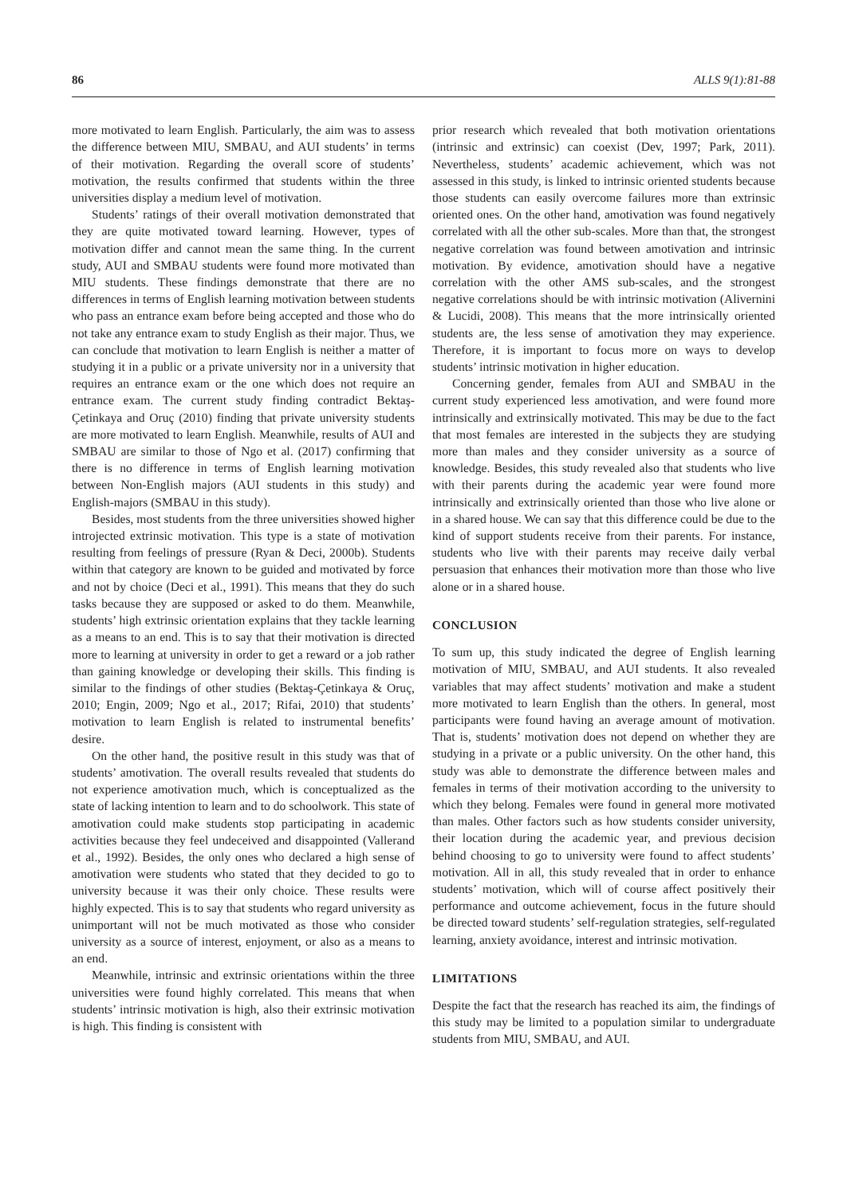86 ALLS 9(1):81-88
more motivated to learn English. Particularly, the aim was to assess the difference between MIU, SMBAU, and AUI students’ in terms of their motivation. Regarding the overall score of students’ motivation, the results confirmed that students within the three universities display a medium level of motivation.
Students’ ratings of their overall motivation demonstrated that they are quite motivated toward learning. However, types of motivation differ and cannot mean the same thing. In the current study, AUI and SMBAU students were found more motivated than MIU students. These findings demonstrate that there are no differences in terms of English learning motivation between students who pass an entrance exam before being accepted and those who do not take any entrance exam to study English as their major. Thus, we can conclude that motivation to learn English is neither a matter of studying it in a public or a private university nor in a university that requires an entrance exam or the one which does not require an entrance exam. The current study finding contradict Bektaş-Çetinkaya and Oruç (2010) finding that private university students are more motivated to learn English. Meanwhile, results of AUI and SMBAU are similar to those of Ngo et al. (2017) confirming that there is no difference in terms of English learning motivation between Non-English majors (AUI students in this study) and English-majors (SMBAU in this study).
Besides, most students from the three universities showed higher introjected extrinsic motivation. This type is a state of motivation resulting from feelings of pressure (Ryan & Deci, 2000b). Students within that category are known to be guided and motivated by force and not by choice (Deci et al., 1991). This means that they do such tasks because they are supposed or asked to do them. Meanwhile, students’ high extrinsic orientation explains that they tackle learning as a means to an end. This is to say that their motivation is directed more to learning at university in order to get a reward or a job rather than gaining knowledge or developing their skills. This finding is similar to the findings of other studies (Bektaş-Çetinkaya & Oruç, 2010; Engin, 2009; Ngo et al., 2017; Rifai, 2010) that students’ motivation to learn English is related to instrumental benefits’ desire.
On the other hand, the positive result in this study was that of students’ amotivation. The overall results revealed that students do not experience amotivation much, which is conceptualized as the state of lacking intention to learn and to do schoolwork. This state of amotivation could make students stop participating in academic activities because they feel undeceived and disappointed (Vallerand et al., 1992). Besides, the only ones who declared a high sense of amotivation were students who stated that they decided to go to university because it was their only choice. These results were highly expected. This is to say that students who regard university as unimportant will not be much motivated as those who consider university as a source of interest, enjoyment, or also as a means to an end.
Meanwhile, intrinsic and extrinsic orientations within the three universities were found highly correlated. This means that when students’ intrinsic motivation is high, also their extrinsic motivation is high. This finding is consistent with
prior research which revealed that both motivation orientations (intrinsic and extrinsic) can coexist (Dev, 1997; Park, 2011). Nevertheless, students’ academic achievement, which was not assessed in this study, is linked to intrinsic oriented students because those students can easily overcome failures more than extrinsic oriented ones. On the other hand, amotivation was found negatively correlated with all the other sub-scales. More than that, the strongest negative correlation was found between amotivation and intrinsic motivation. By evidence, amotivation should have a negative correlation with the other AMS sub-scales, and the strongest negative correlations should be with intrinsic motivation (Alivernini & Lucidi, 2008). This means that the more intrinsically oriented students are, the less sense of amotivation they may experience. Therefore, it is important to focus more on ways to develop students’ intrinsic motivation in higher education.
Concerning gender, females from AUI and SMBAU in the current study experienced less amotivation, and were found more intrinsically and extrinsically motivated. This may be due to the fact that most females are interested in the subjects they are studying more than males and they consider university as a source of knowledge. Besides, this study revealed also that students who live with their parents during the academic year were found more intrinsically and extrinsically oriented than those who live alone or in a shared house. We can say that this difference could be due to the kind of support students receive from their parents. For instance, students who live with their parents may receive daily verbal persuasion that enhances their motivation more than those who live alone or in a shared house.
CONCLUSION
To sum up, this study indicated the degree of English learning motivation of MIU, SMBAU, and AUI students. It also revealed variables that may affect students’ motivation and make a student more motivated to learn English than the others. In general, most participants were found having an average amount of motivation. That is, students’ motivation does not depend on whether they are studying in a private or a public university. On the other hand, this study was able to demonstrate the difference between males and females in terms of their motivation according to the university to which they belong. Females were found in general more motivated than males. Other factors such as how students consider university, their location during the academic year, and previous decision behind choosing to go to university were found to affect students’ motivation. All in all, this study revealed that in order to enhance students’ motivation, which will of course affect positively their performance and outcome achievement, focus in the future should be directed toward students’ self-regulation strategies, self-regulated learning, anxiety avoidance, interest and intrinsic motivation.
LIMITATIONS
Despite the fact that the research has reached its aim, the findings of this study may be limited to a population similar to undergraduate students from MIU, SMBAU, and AUI.